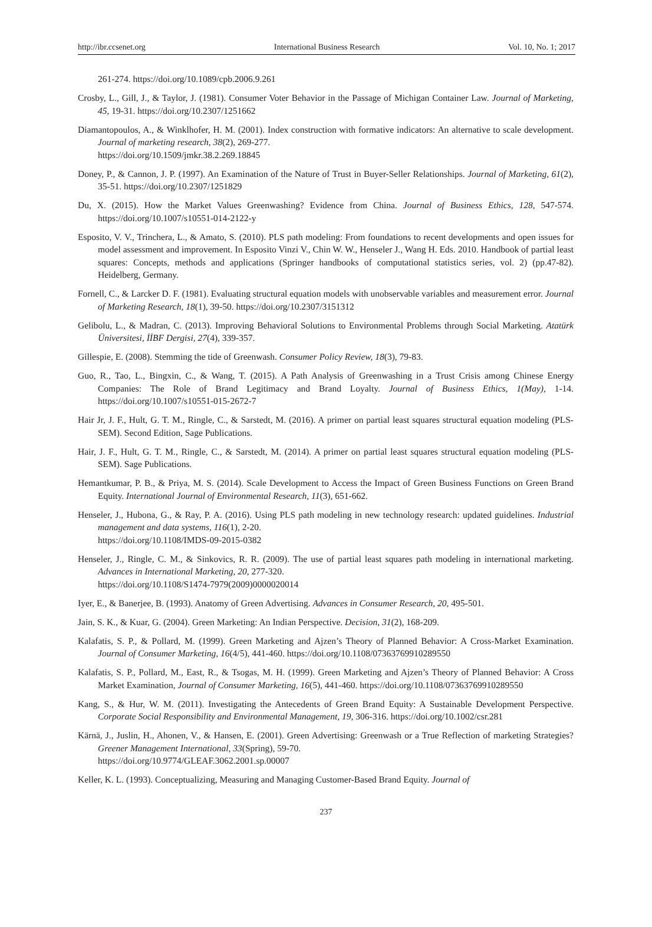http://ibr.ccsenet.org International Business Research Vol. 10, No. 1; 2017
261-274. https://doi.org/10.1089/cpb.2006.9.261
Crosby, L., Gill, J., & Taylor, J. (1981). Consumer Voter Behavior in the Passage of Michigan Container Law. Journal of Marketing, 45, 19-31. https://doi.org/10.2307/1251662
Diamantopoulos, A., & Winklhofer, H. M. (2001). Index construction with formative indicators: An alternative to scale development. Journal of marketing research, 38(2), 269-277.
https://doi.org/10.1509/jmkr.38.2.269.18845
Doney, P., & Cannon, J. P. (1997). An Examination of the Nature of Trust in Buyer-Seller Relationships. Journal of Marketing, 61(2), 35-51. https://doi.org/10.2307/1251829
Du, X. (2015). How the Market Values Greenwashing? Evidence from China. Journal of Business Ethics, 128, 547-574. https://doi.org/10.1007/s10551-014-2122-y
Esposito, V. V., Trinchera, L., & Amato, S. (2010). PLS path modeling: From foundations to recent developments and open issues for model assessment and improvement. In Esposito Vinzi V., Chin W. W., Henseler J., Wang H. Eds. 2010. Handbook of partial least squares: Concepts, methods and applications (Springer handbooks of computational statistics series, vol. 2) (pp.47-82). Heidelberg, Germany.
Fornell, C., & Larcker D. F. (1981). Evaluating structural equation models with unobservable variables and measurement error. Journal of Marketing Research, 18(1), 39-50. https://doi.org/10.2307/3151312
Gelibolu, L., & Madran, C. (2013). Improving Behavioral Solutions to Environmental Problems through Social Marketing. Atatürk Üniversitesi, İİBF Dergisi, 27(4), 339-357.
Gillespie, E. (2008). Stemming the tide of Greenwash. Consumer Policy Review, 18(3), 79-83.
Guo, R., Tao, L., Bingxin, C., & Wang, T. (2015). A Path Analysis of Greenwashing in a Trust Crisis among Chinese Energy Companies: The Role of Brand Legitimacy and Brand Loyalty. Journal of Business Ethics, 1(May), 1-14. https://doi.org/10.1007/s10551-015-2672-7
Hair Jr, J. F., Hult, G. T. M., Ringle, C., & Sarstedt, M. (2016). A primer on partial least squares structural equation modeling (PLS-SEM). Second Edition, Sage Publications.
Hair, J. F., Hult, G. T. M., Ringle, C., & Sarstedt, M. (2014). A primer on partial least squares structural equation modeling (PLS-SEM). Sage Publications.
Hemantkumar, P. B., & Priya, M. S. (2014). Scale Development to Access the Impact of Green Business Functions on Green Brand Equity. International Journal of Environmental Research, 11(3), 651-662.
Henseler, J., Hubona, G., & Ray, P. A. (2016). Using PLS path modeling in new technology research: updated guidelines. Industrial management and data systems, 116(1), 2-20.
https://doi.org/10.1108/IMDS-09-2015-0382
Henseler, J., Ringle, C. M., & Sinkovics, R. R. (2009). The use of partial least squares path modeling in international marketing. Advances in International Marketing, 20, 277-320.
https://doi.org/10.1108/S1474-7979(2009)0000020014
Iyer, E., & Banerjee, B. (1993). Anatomy of Green Advertising. Advances in Consumer Research, 20, 495-501.
Jain, S. K., & Kuar, G. (2004). Green Marketing: An Indian Perspective. Decision, 31(2), 168-209.
Kalafatis, S. P., & Pollard, M. (1999). Green Marketing and Ajzen’s Theory of Planned Behavior: A Cross-Market Examination. Journal of Consumer Marketing, 16(4/5), 441-460. https://doi.org/10.1108/07363769910289550
Kalafatis, S. P., Pollard, M., East, R., & Tsogas, M. H. (1999). Green Marketing and Ajzen’s Theory of Planned Behavior: A Cross Market Examination, Journal of Consumer Marketing, 16(5), 441-460. https://doi.org/10.1108/07363769910289550
Kang, S., & Hur, W. M. (2011). Investigating the Antecedents of Green Brand Equity: A Sustainable Development Perspective. Corporate Social Responsibility and Environmental Management, 19, 306-316. https://doi.org/10.1002/csr.281
Kärnä, J., Juslin, H., Ahonen, V., & Hansen, E. (2001). Green Advertising: Greenwash or a True Reflection of marketing Strategies? Greener Management International, 33(Spring), 59-70.
https://doi.org/10.9774/GLEAF.3062.2001.sp.00007
Keller, K. L. (1993). Conceptualizing, Measuring and Managing Customer-Based Brand Equity. Journal of
237